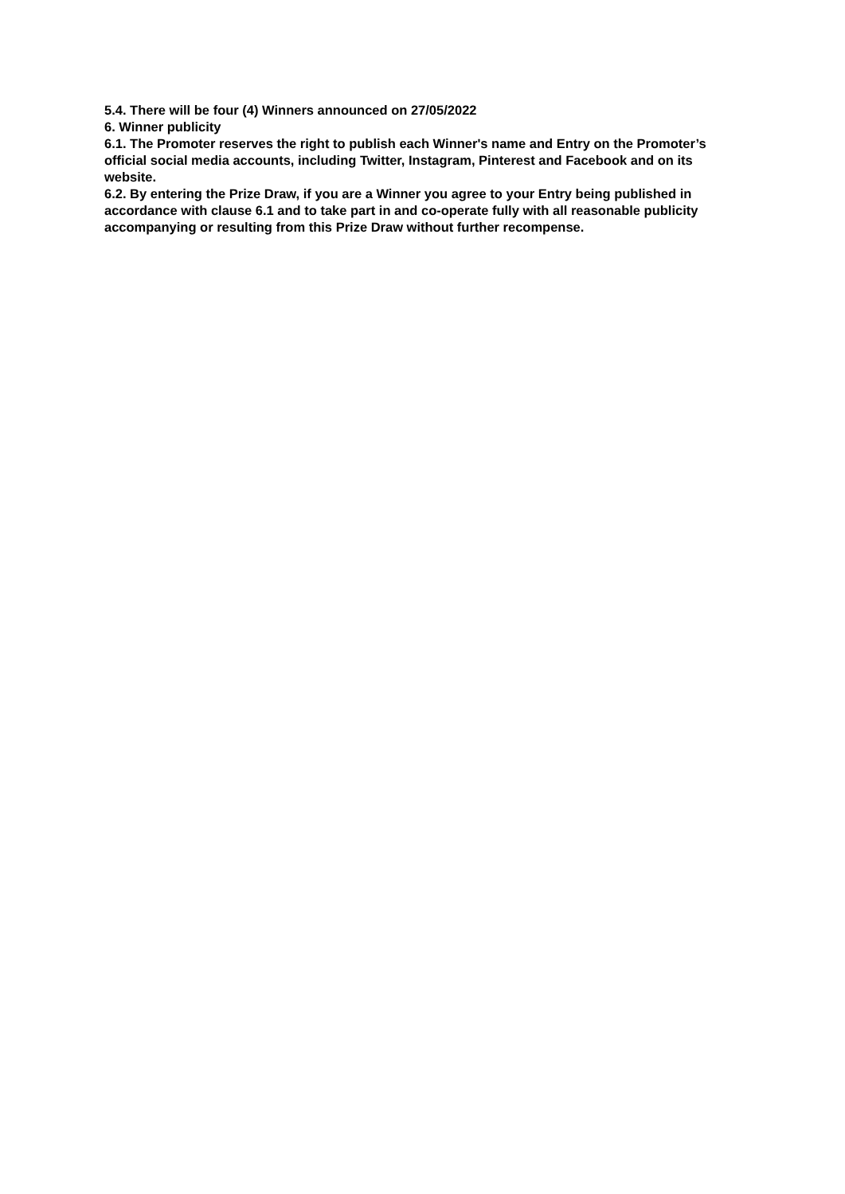5.4. There will be four (4) Winners announced on 27/05/2022
6. Winner publicity
6.1. The Promoter reserves the right to publish each Winner's name and Entry on the Promoter’s official social media accounts, including Twitter, Instagram, Pinterest and Facebook and on its website.
6.2. By entering the Prize Draw, if you are a Winner you agree to your Entry being published in accordance with clause 6.1 and to take part in and co-operate fully with all reasonable publicity accompanying or resulting from this Prize Draw without further recompense.